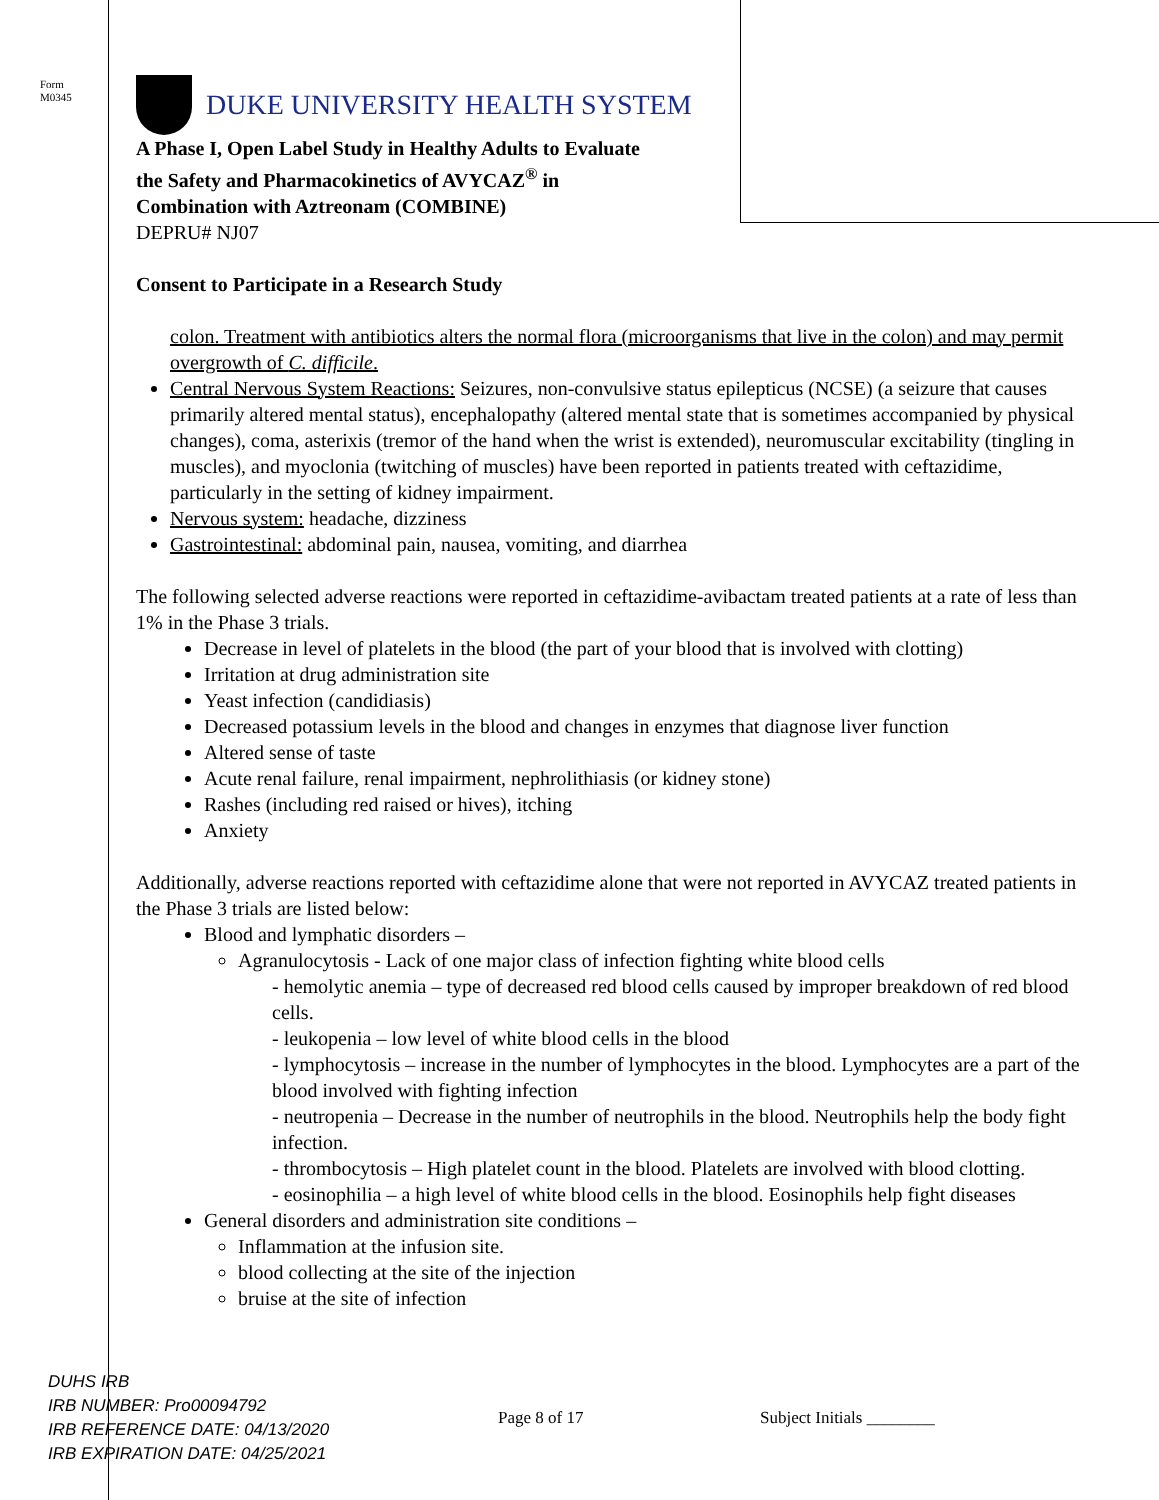Form
M0345
DUKE UNIVERSITY HEALTH SYSTEM
A Phase I, Open Label Study in Healthy Adults to Evaluate
the Safety and Pharmacokinetics of AVYCAZ<sup>®</sup> in
Combination with Aztreonam (COMBINE)
DEPRU# NJ07
Consent to Participate in a Research Study
colon. Treatment with antibiotics alters the normal flora (microorganisms that live in the colon) and may permit overgrowth of C. difficile.
Central Nervous System Reactions: Seizures, non-convulsive status epilepticus (NCSE) (a seizure that causes primarily altered mental status), encephalopathy (altered mental state that is sometimes accompanied by physical changes), coma, asterixis (tremor of the hand when the wrist is extended), neuromuscular excitability (tingling in muscles), and myoclonia (twitching of muscles) have been reported in patients treated with ceftazidime, particularly in the setting of kidney impairment.
Nervous system: headache, dizziness
Gastrointestinal: abdominal pain, nausea, vomiting, and diarrhea
The following selected adverse reactions were reported in ceftazidime-avibactam treated patients at a rate of less than 1% in the Phase 3 trials.
Decrease in level of platelets in the blood (the part of your blood that is involved with clotting)
Irritation at drug administration site
Yeast infection (candidiasis)
Decreased potassium levels in the blood and changes in enzymes that diagnose liver function
Altered sense of taste
Acute renal failure, renal impairment, nephrolithiasis (or kidney stone)
Rashes (including red raised or hives), itching
Anxiety
Additionally, adverse reactions reported with ceftazidime alone that were not reported in AVYCAZ treated patients in the Phase 3 trials are listed below:
Blood and lymphatic disorders –
Agranulocytosis - Lack of one major class of infection fighting white blood cells
- hemolytic anemia – type of decreased red blood cells caused by improper breakdown of red blood cells.
- leukopenia – low level of white blood cells in the blood
- lymphocytosis – increase in the number of lymphocytes in the blood. Lymphocytes are a part of the blood involved with fighting infection
- neutropenia – Decrease in the number of neutrophils in the blood. Neutrophils help the body fight infection.
- thrombocytosis – High platelet count in the blood. Platelets are involved with blood clotting.
- eosinophilia – a high level of white blood cells in the blood. Eosinophils help fight diseases
General disorders and administration site conditions –
Inflammation at the infusion site.
blood collecting at the site of the injection
bruise at the site of infection
DUHS IRB
IRB NUMBER: Pro00094792
IRB REFERENCE DATE: 04/13/2020
IRB EXPIRATION DATE: 04/25/2021
Page 8 of 17 Subject Initials ________